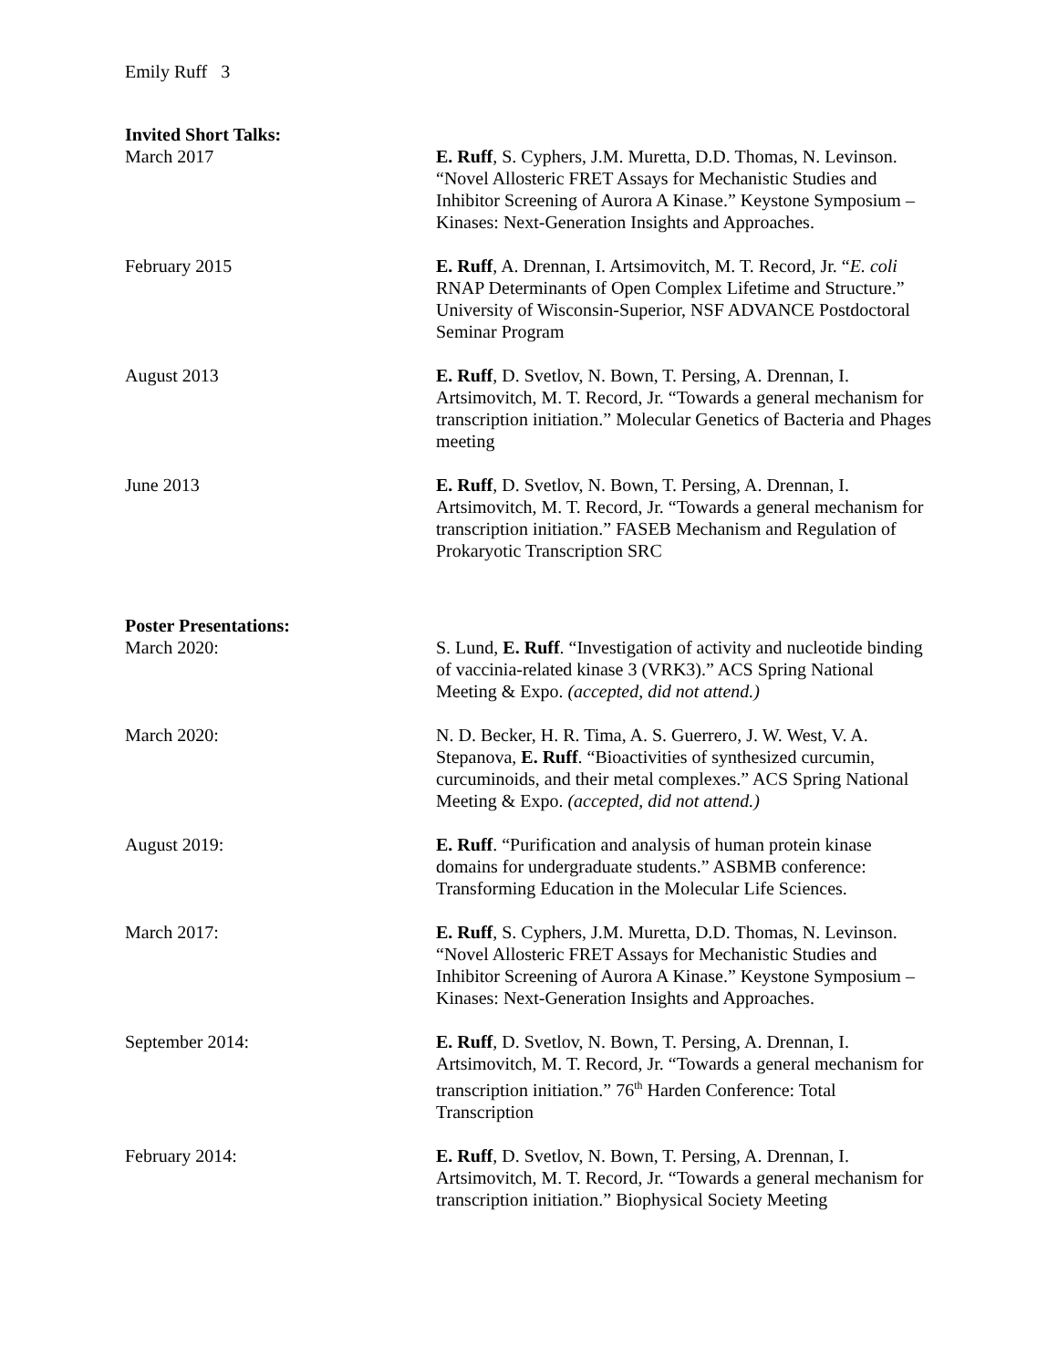Emily Ruff 3
Invited Short Talks:
March 2017 E. Ruff, S. Cyphers, J.M. Muretta, D.D. Thomas, N. Levinson. “Novel Allosteric FRET Assays for Mechanistic Studies and Inhibitor Screening of Aurora A Kinase.” Keystone Symposium – Kinases: Next-Generation Insights and Approaches.
February 2015 E. Ruff, A. Drennan, I. Artsimovitch, M. T. Record, Jr. “E. coli RNAP Determinants of Open Complex Lifetime and Structure.” University of Wisconsin-Superior, NSF ADVANCE Postdoctoral Seminar Program
August 2013 E. Ruff, D. Svetlov, N. Bown, T. Persing, A. Drennan, I. Artsimovitch, M. T. Record, Jr. “Towards a general mechanism for transcription initiation.” Molecular Genetics of Bacteria and Phages meeting
June 2013 E. Ruff, D. Svetlov, N. Bown, T. Persing, A. Drennan, I. Artsimovitch, M. T. Record, Jr. “Towards a general mechanism for transcription initiation.” FASEB Mechanism and Regulation of Prokaryotic Transcription SRC
Poster Presentations:
March 2020: S. Lund, E. Ruff. “Investigation of activity and nucleotide binding of vaccinia-related kinase 3 (VRK3).” ACS Spring National Meeting & Expo. (accepted, did not attend.)
March 2020: N. D. Becker, H. R. Tima, A. S. Guerrero, J. W. West, V. A. Stepanova, E. Ruff. “Bioactivities of synthesized curcumin, curcuminoids, and their metal complexes.” ACS Spring National Meeting & Expo. (accepted, did not attend.)
August 2019: E. Ruff. “Purification and analysis of human protein kinase domains for undergraduate students.” ASBMB conference: Transforming Education in the Molecular Life Sciences.
March 2017: E. Ruff, S. Cyphers, J.M. Muretta, D.D. Thomas, N. Levinson. “Novel Allosteric FRET Assays for Mechanistic Studies and Inhibitor Screening of Aurora A Kinase.” Keystone Symposium – Kinases: Next-Generation Insights and Approaches.
September 2014: E. Ruff, D. Svetlov, N. Bown, T. Persing, A. Drennan, I. Artsimovitch, M. T. Record, Jr. “Towards a general mechanism for transcription initiation.” 76<sup>th</sup> Harden Conference: Total Transcription
February 2014: E. Ruff, D. Svetlov, N. Bown, T. Persing, A. Drennan, I. Artsimovitch, M. T. Record, Jr. “Towards a general mechanism for transcription initiation.” Biophysical Society Meeting